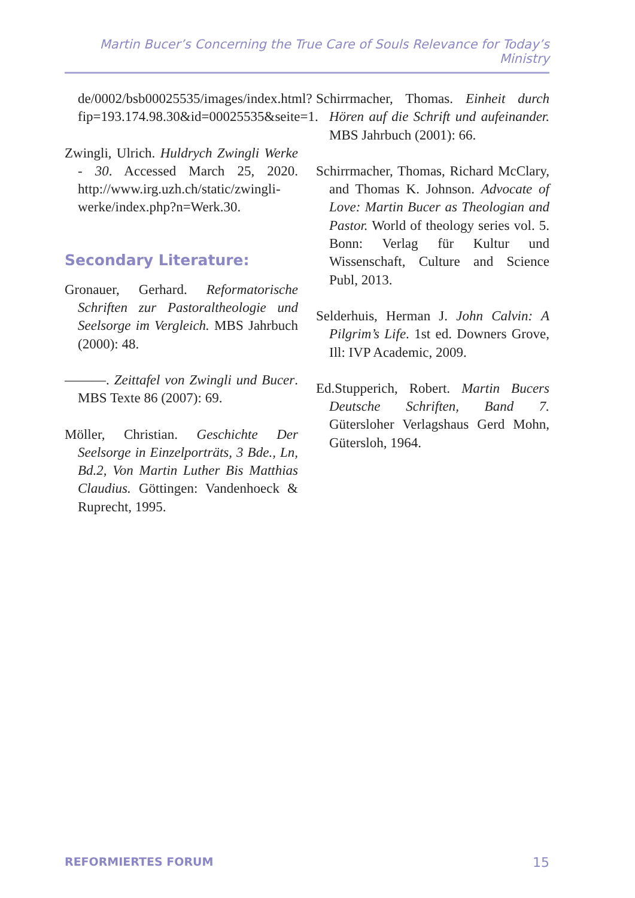Martin Bucer’s Concerning the True Care of Souls Relevance for Today’s Ministry
de/0002/bsb00025535/images/index.html?fip=193.174.98.30&id=00025535&seite=1.
Zwingli, Ulrich. Huldrych Zwingli Werke - 30. Accessed March 25, 2020. http://www.irg.uzh.ch/static/zwingli-werke/index.php?n=Werk.30.
Secondary Literature:
Gronauer, Gerhard. Reformatorische Schriften zur Pastoraltheologie und Seelsorge im Vergleich. MBS Jahrbuch (2000): 48.
———. Zeittafel von Zwingli und Bucer. MBS Texte 86 (2007): 69.
Möller, Christian. Geschichte Der Seelsorge in Einzelporträts, 3 Bde., Ln, Bd.2, Von Martin Luther Bis Matthias Claudius. Göttingen: Vandenhoeck & Ruprecht, 1995.
Schirrmacher, Thomas. Einheit durch Hören auf die Schrift und aufeinander. MBS Jahrbuch (2001): 66.
Schirrmacher, Thomas, Richard McClary, and Thomas K. Johnson. Advocate of Love: Martin Bucer as Theologian and Pastor. World of theology series vol. 5. Bonn: Verlag für Kultur und Wissenschaft, Culture and Science Publ, 2013.
Selderhuis, Herman J. John Calvin: A Pilgrim’s Life. 1st ed. Downers Grove, Ill: IVP Academic, 2009.
Ed.Stupperich, Robert. Martin Bucers Deutsche Schriften, Band 7. Gütersloher Verlagshaus Gerd Mohn, Gütersloh, 1964.
REFORMIERTES FORUM 15